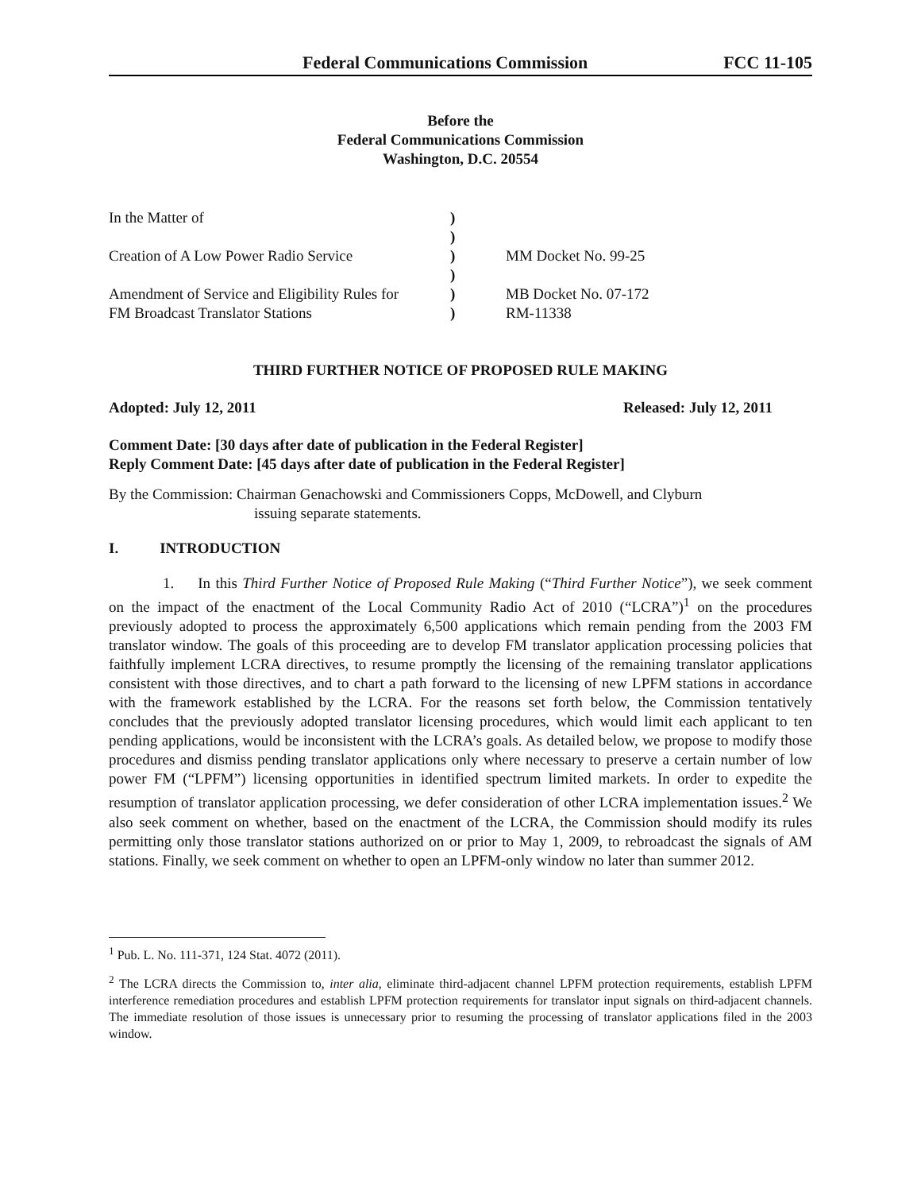Federal Communications Commission FCC 11-105
Before the
Federal Communications Commission
Washington, D.C. 20554
| In the Matter of | ) | |
| | ) | |
| Creation of A Low Power Radio Service | ) | MM Docket No. 99-25 |
| | ) | |
| Amendment of Service and Eligibility Rules for | ) | MB Docket No. 07-172 |
| FM Broadcast Translator Stations | ) | RM-11338 |
THIRD FURTHER NOTICE OF PROPOSED RULE MAKING
Adopted: July 12, 2011 Released: July 12, 2011
Comment Date: [30 days after date of publication in the Federal Register]
Reply Comment Date: [45 days after date of publication in the Federal Register]
By the Commission: Chairman Genachowski and Commissioners Copps, McDowell, and Clyburn
issuing separate statements.
I. INTRODUCTION
1. In this Third Further Notice of Proposed Rule Making (“Third Further Notice”), we seek comment on the impact of the enactment of the Local Community Radio Act of 2010 (“LCRA”)<sup>1</sup> on the procedures previously adopted to process the approximately 6,500 applications which remain pending from the 2003 FM translator window. The goals of this proceeding are to develop FM translator application processing policies that faithfully implement LCRA directives, to resume promptly the licensing of the remaining translator applications consistent with those directives, and to chart a path forward to the licensing of new LPFM stations in accordance with the framework established by the LCRA. For the reasons set forth below, the Commission tentatively concludes that the previously adopted translator licensing procedures, which would limit each applicant to ten pending applications, would be inconsistent with the LCRA’s goals. As detailed below, we propose to modify those procedures and dismiss pending translator applications only where necessary to preserve a certain number of low power FM (“LPFM”) licensing opportunities in identified spectrum limited markets. In order to expedite the resumption of translator application processing, we defer consideration of other LCRA implementation issues.<sup>2</sup> We also seek comment on whether, based on the enactment of the LCRA, the Commission should modify its rules permitting only those translator stations authorized on or prior to May 1, 2009, to rebroadcast the signals of AM stations. Finally, we seek comment on whether to open an LPFM-only window no later than summer 2012.
<sup>1</sup> Pub. L. No. 111-371, 124 Stat. 4072 (2011).
<sup>2</sup> The LCRA directs the Commission to, inter alia, eliminate third-adjacent channel LPFM protection requirements, establish LPFM interference remediation procedures and establish LPFM protection requirements for translator input signals on third-adjacent channels. The immediate resolution of those issues is unnecessary prior to resuming the processing of translator applications filed in the 2003 window.